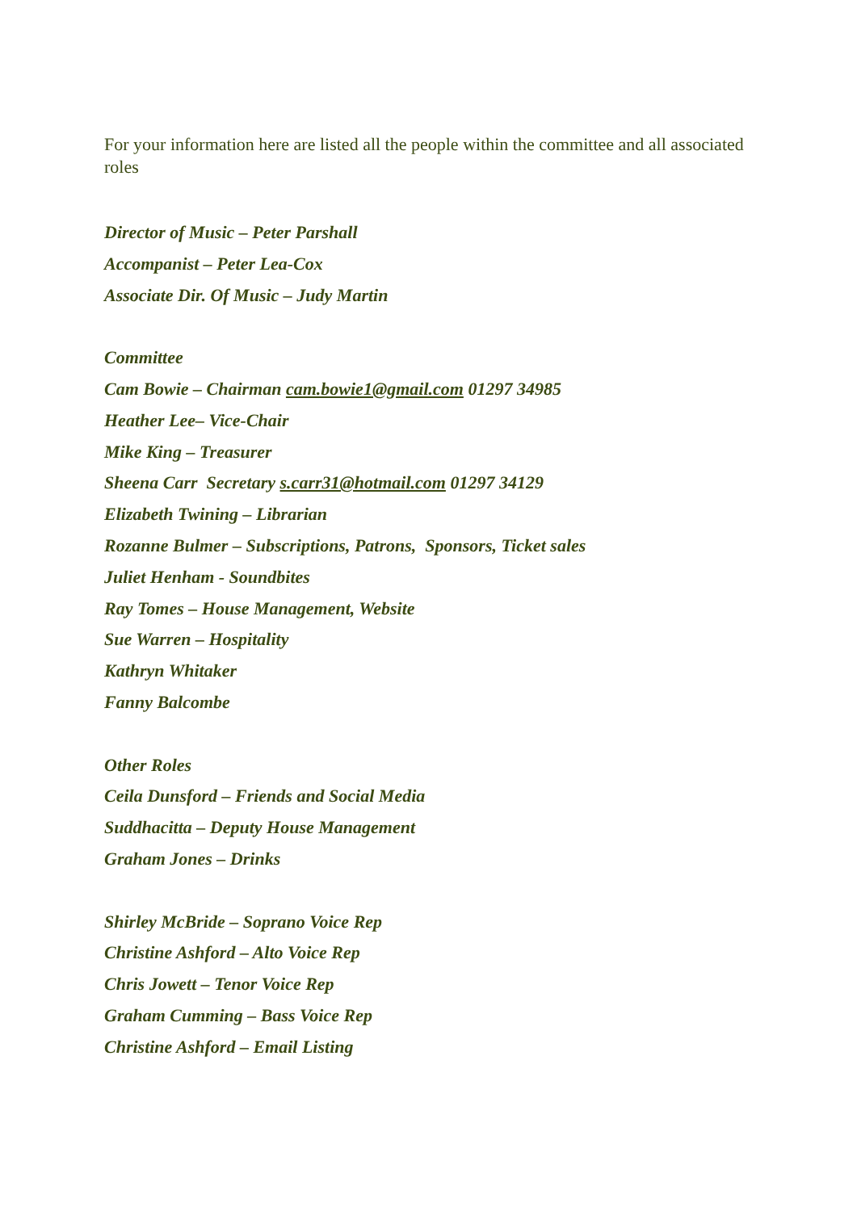For your information here are listed all the people within the committee and all associated roles
Director of Music – Peter Parshall
Accompanist – Peter Lea-Cox
Associate Dir. Of Music – Judy Martin
Committee
Cam Bowie – Chairman cam.bowie1@gmail.com 01297 34985
Heather Lee– Vice-Chair
Mike King – Treasurer
Sheena Carr Secretary s.carr31@hotmail.com 01297 34129
Elizabeth Twining – Librarian
Rozanne Bulmer – Subscriptions, Patrons, Sponsors, Ticket sales
Juliet Henham - Soundbites
Ray Tomes – House Management, Website
Sue Warren – Hospitality
Kathryn Whitaker
Fanny Balcombe
Other Roles
Ceila Dunsford – Friends and Social Media
Suddhacitta – Deputy House Management
Graham Jones – Drinks
Shirley McBride – Soprano Voice Rep
Christine Ashford – Alto Voice Rep
Chris Jowett – Tenor Voice Rep
Graham Cumming – Bass Voice Rep
Christine Ashford – Email Listing